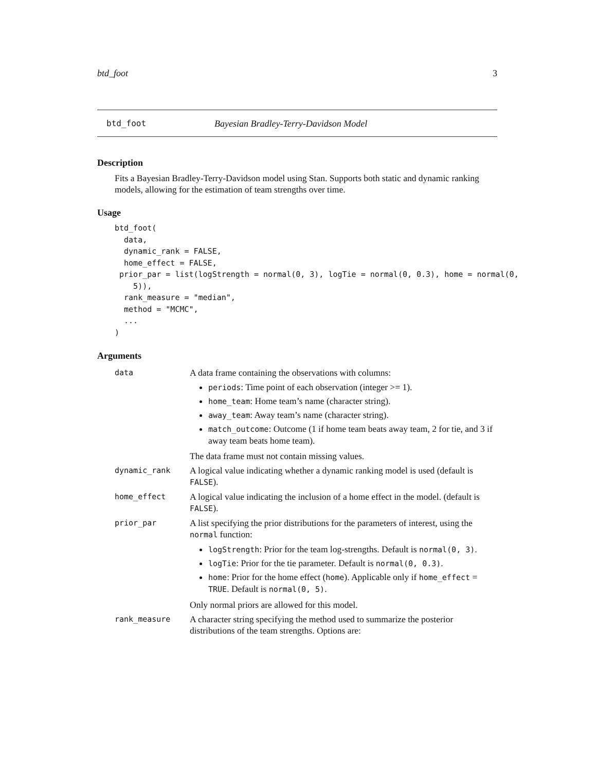btd_foot 3
btd_foot Bayesian Bradley-Terry-Davidson Model
Description
Fits a Bayesian Bradley-Terry-Davidson model using Stan. Supports both static and dynamic ranking models, allowing for the estimation of team strengths over time.
Usage
btd_foot(
  data,
  dynamic_rank = FALSE,
  home_effect = FALSE,
 prior_par = list(logStrength = normal(0, 3), logTie = normal(0, 0.3), home = normal(0,
    5)),
  rank_measure = "median",
  method = "MCMC",
  ...
)
Arguments
| data | A data frame containing the observations with columns: periods : Time point of each observation (integer >= 1). home_team : Home team’s name (character string). away_team : Away team’s name (character string). match_outcome : Outcome (1 if home team beats away team, 2 for tie, and 3 if away team beats home team). The data frame must not contain missing values. |
| dynamic_rank | A logical value indicating whether a dynamic ranking model is used (default is FALSE ). |
| home_effect | A logical value indicating the inclusion of a home effect in the model. (default is FALSE ). |
| prior_par | A list specifying the prior distributions for the parameters of interest, using the normal function: logStrength : Prior for the team log-strengths. Default is normal(0, 3) . logTie : Prior for the tie parameter. Default is normal(0, 0.3) . home : Prior for the home effect ( home ). Applicable only if home_effect = TRUE . Default is normal(0, 5) . Only normal priors are allowed for this model. |
| rank_measure | A character string specifying the method used to summarize the posterior distributions of the team strengths. Options are: |